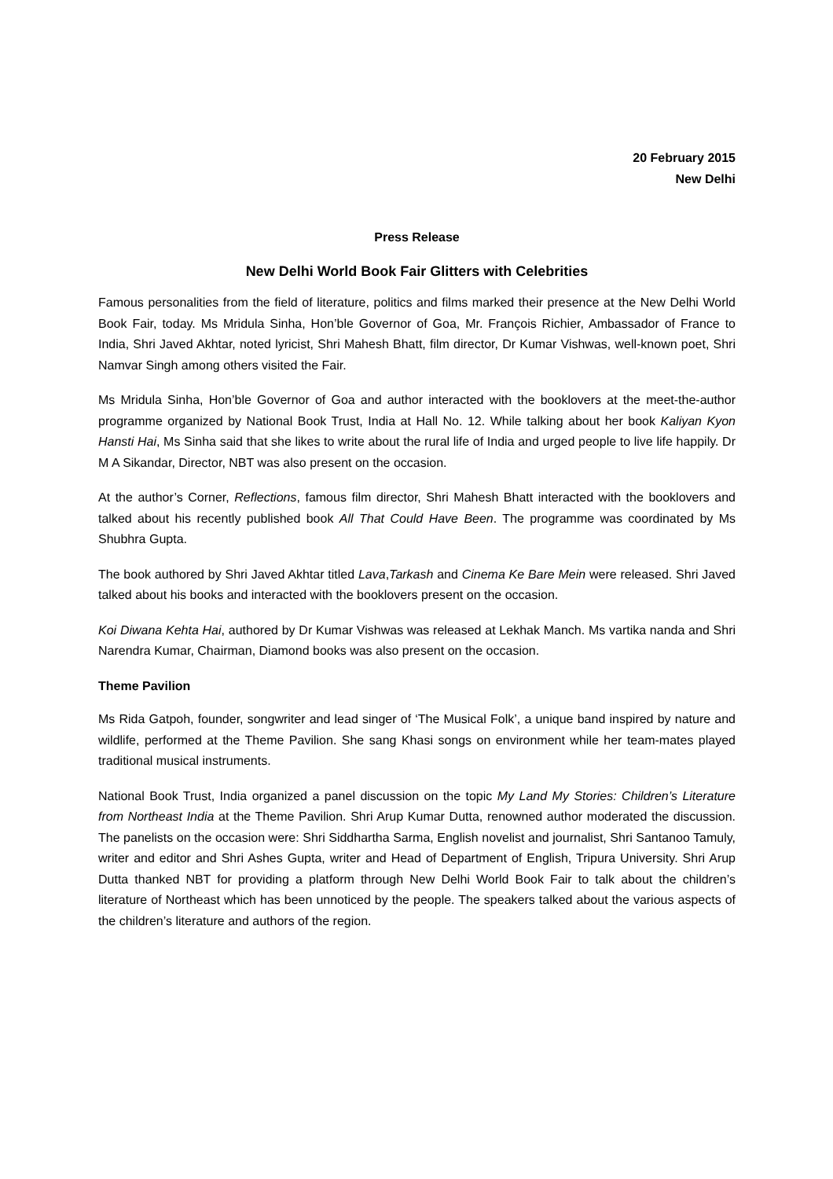20 February 2015
New Delhi
Press Release
New Delhi World Book Fair Glitters with Celebrities
Famous personalities from the field of literature, politics and films marked their presence at the New Delhi World Book Fair, today. Ms Mridula Sinha, Hon’ble Governor of Goa, Mr. François Richier, Ambassador of France to India, Shri Javed Akhtar, noted lyricist, Shri Mahesh Bhatt, film director, Dr Kumar Vishwas, well-known poet, Shri Namvar Singh among others visited the Fair.
Ms Mridula Sinha, Hon’ble Governor of Goa and author interacted with the booklovers at the meet-the-author programme organized by National Book Trust, India at Hall No. 12. While talking about her book Kaliyan Kyon Hansti Hai, Ms Sinha said that she likes to write about the rural life of India and urged people to live life happily. Dr M A Sikandar, Director, NBT was also present on the occasion.
At the author’s Corner, Reflections, famous film director, Shri Mahesh Bhatt interacted with the booklovers and talked about his recently published book All That Could Have Been. The programme was coordinated by Ms Shubhra Gupta.
The book authored by Shri Javed Akhtar titled Lava,Tarkash and Cinema Ke Bare Mein were released. Shri Javed talked about his books and interacted with the booklovers present on the occasion.
Koi Diwana Kehta Hai, authored by Dr Kumar Vishwas was released at Lekhak Manch. Ms vartika nanda and Shri Narendra Kumar, Chairman, Diamond books was also present on the occasion.
Theme Pavilion
Ms Rida Gatpoh, founder, songwriter and lead singer of ‘The Musical Folk’, a unique band inspired by nature and wildlife, performed at the Theme Pavilion. She sang Khasi songs on environment while her team-mates played traditional musical instruments.
National Book Trust, India organized a panel discussion on the topic My Land My Stories: Children’s Literature from Northeast India at the Theme Pavilion. Shri Arup Kumar Dutta, renowned author moderated the discussion. The panelists on the occasion were: Shri Siddhartha Sarma, English novelist and journalist, Shri Santanoo Tamuly, writer and editor and Shri Ashes Gupta, writer and Head of Department of English, Tripura University. Shri Arup Dutta thanked NBT for providing a platform through New Delhi World Book Fair to talk about the children’s literature of Northeast which has been unnoticed by the people. The speakers talked about the various aspects of the children’s literature and authors of the region.